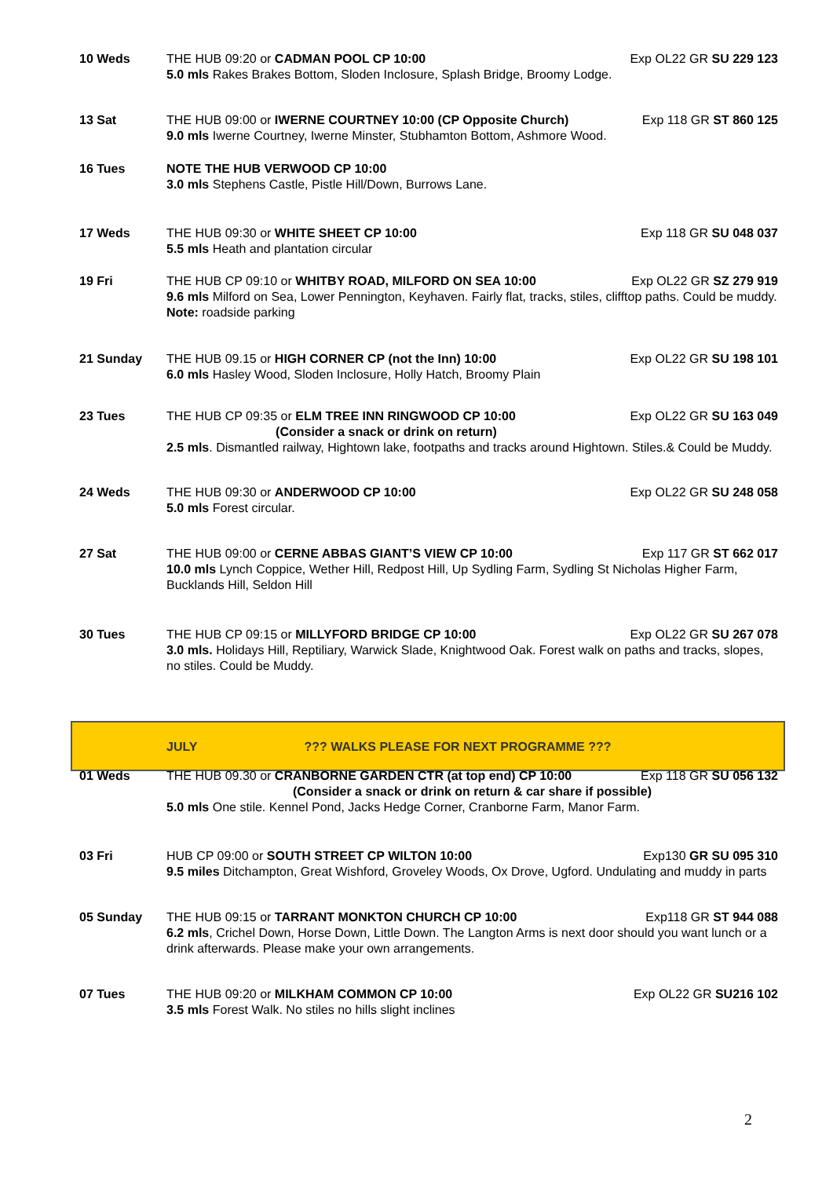10 Weds THE HUB 09:20 or CADMAN POOL CP 10:00 Exp OL22 GR SU 229 123
5.0 mls Rakes Brakes Bottom, Sloden Inclosure, Splash Bridge, Broomy Lodge.
13 Sat THE HUB 09:00 or IWERNE COURTNEY 10:00 (CP Opposite Church) Exp 118 GR ST 860 125
9.0 mls Iwerne Courtney, Iwerne Minster, Stubhamton Bottom, Ashmore Wood.
16 Tues NOTE THE HUB VERWOOD CP 10:00
3.0 mls Stephens Castle, Pistle Hill/Down, Burrows Lane.
17 Weds THE HUB 09:30 or WHITE SHEET CP 10:00 Exp 118 GR SU 048 037
5.5 mls Heath and plantation circular
19 Fri THE HUB CP 09:10 or WHITBY ROAD, MILFORD ON SEA 10:00 Exp OL22 GR SZ 279 919
9.6 mls Milford on Sea, Lower Pennington, Keyhaven. Fairly flat, tracks, stiles, clifftop paths. Could be muddy. Note: roadside parking
21 Sunday THE HUB 09.15 or HIGH CORNER CP (not the Inn) 10:00 Exp OL22 GR SU 198 101
6.0 mls Hasley Wood, Sloden Inclosure, Holly Hatch, Broomy Plain
23 Tues THE HUB CP 09:35 or ELM TREE INN RINGWOOD CP 10:00 Exp OL22 GR SU 163 049
(Consider a snack or drink on return)
2.5 mls. Dismantled railway, Hightown lake, footpaths and tracks around Hightown. Stiles.& Could be Muddy.
24 Weds THE HUB 09:30 or ANDERWOOD CP 10:00 Exp OL22 GR SU 248 058
5.0 mls Forest circular.
27 Sat THE HUB 09:00 or CERNE ABBAS GIANT’S VIEW CP 10:00 Exp 117 GR ST 662 017
10.0 mls Lynch Coppice, Wether Hill, Redpost Hill, Up Sydling Farm, Sydling St Nicholas Higher Farm, Bucklands Hill, Seldon Hill
30 Tues THE HUB CP 09:15 or MILLYFORD BRIDGE CP 10:00 Exp OL22 GR SU 267 078
3.0 mls. Holidays Hill, Reptiliary, Warwick Slade, Knightwood Oak. Forest walk on paths and tracks, slopes, no stiles. Could be Muddy.
JULY??? WALKS PLEASE FOR NEXT PROGRAMME ???
01 Weds THE HUB 09.30 or CRANBORNE GARDEN CTR (at top end) CP 10:00 Exp 118 GR SU 056 132
(Consider a snack or drink on return & car share if possible)
5.0 mls One stile. Kennel Pond, Jacks Hedge Corner, Cranborne Farm, Manor Farm.
03 Fri HUB CP 09:00 or SOUTH STREET CP WILTON 10:00 Exp130 GR SU 095 310
9.5 miles Ditchampton, Great Wishford, Groveley Woods, Ox Drove, Ugford. Undulating and muddy in parts
05 Sunday THE HUB 09:15 or TARRANT MONKTON CHURCH CP 10:00 Exp118 GR ST 944 088
6.2 mls, Crichel Down, Horse Down, Little Down. The Langton Arms is next door should you want lunch or a drink afterwards. Please make your own arrangements.
07 Tues THE HUB 09:20 or MILKHAM COMMON CP 10:00 Exp OL22 GR SU216 102
3.5 mls Forest Walk. No stiles no hills slight inclines
2